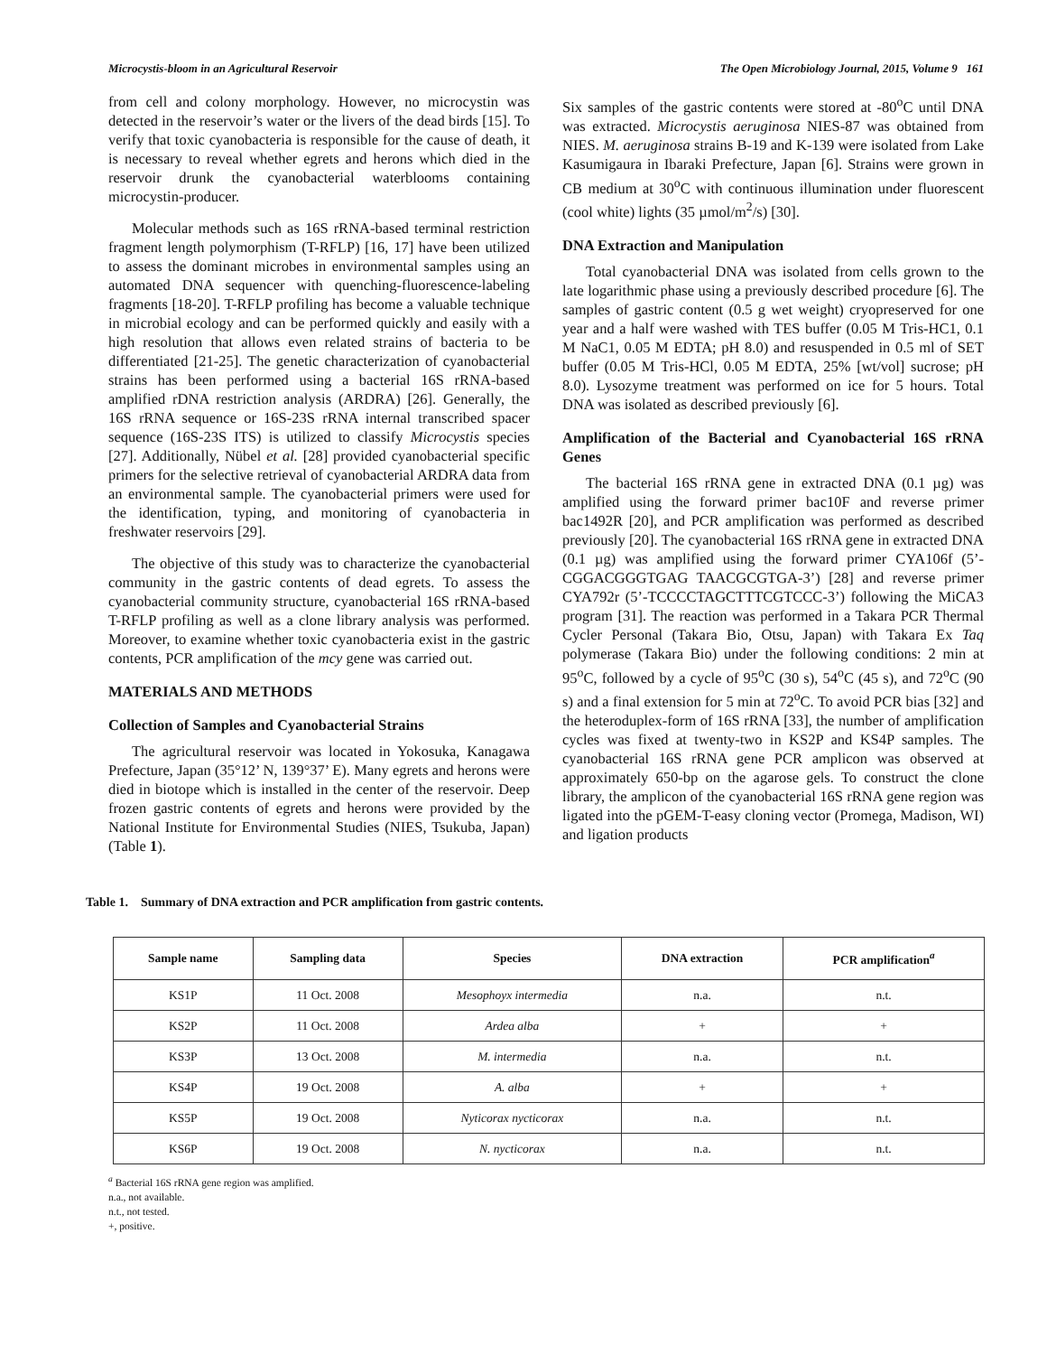Microcystis-bloom in an Agricultural Reservoir The Open Microbiology Journal, 2015, Volume 9 161
from cell and colony morphology. However, no microcystin was detected in the reservoir’s water or the livers of the dead birds [15]. To verify that toxic cyanobacteria is responsible for the cause of death, it is necessary to reveal whether egrets and herons which died in the reservoir drunk the cyanobacterial waterblooms containing microcystin-producer.
Molecular methods such as 16S rRNA-based terminal restriction fragment length polymorphism (T-RFLP) [16, 17] have been utilized to assess the dominant microbes in environmental samples using an automated DNA sequencer with quenching-fluorescence-labeling fragments [18-20]. T-RFLP profiling has become a valuable technique in microbial ecology and can be performed quickly and easily with a high resolution that allows even related strains of bacteria to be differentiated [21-25]. The genetic characterization of cyanobacterial strains has been performed using a bacterial 16S rRNA-based amplified rDNA restriction analysis (ARDRA) [26]. Generally, the 16S rRNA sequence or 16S-23S rRNA internal transcribed spacer sequence (16S-23S ITS) is utilized to classify Microcystis species [27]. Additionally, Nübel et al. [28] provided cyanobacterial specific primers for the selective retrieval of cyanobacterial ARDRA data from an environmental sample. The cyanobacterial primers were used for the identification, typing, and monitoring of cyanobacteria in freshwater reservoirs [29].
The objective of this study was to characterize the cyanobacterial community in the gastric contents of dead egrets. To assess the cyanobacterial community structure, cyanobacterial 16S rRNA-based T-RFLP profiling as well as a clone library analysis was performed. Moreover, to examine whether toxic cyanobacteria exist in the gastric contents, PCR amplification of the mcy gene was carried out.
MATERIALS AND METHODS
Collection of Samples and Cyanobacterial Strains
The agricultural reservoir was located in Yokosuka, Kanagawa Prefecture, Japan (35°12’ N, 139°37’ E). Many egrets and herons were died in biotope which is installed in the center of the reservoir. Deep frozen gastric contents of egrets and herons were provided by the National Institute for Environmental Studies (NIES, Tsukuba, Japan) (Table 1).
Six samples of the gastric contents were stored at -80<sup>o</sup>C until DNA was extracted. Microcystis aeruginosa NIES-87 was obtained from NIES. M. aeruginosa strains B-19 and K-139 were isolated from Lake Kasumigaura in Ibaraki Prefecture, Japan [6]. Strains were grown in CB medium at 30<sup>o</sup>C with continuous illumination under fluorescent (cool white) lights (35 µmol/m<sup>2</sup>/s) [30].
DNA Extraction and Manipulation
Total cyanobacterial DNA was isolated from cells grown to the late logarithmic phase using a previously described procedure [6]. The samples of gastric content (0.5 g wet weight) cryopreserved for one year and a half were washed with TES buffer (0.05 M Tris-HC1, 0.1 M NaC1, 0.05 M EDTA; pH 8.0) and resuspended in 0.5 ml of SET buffer (0.05 M Tris-HCl, 0.05 M EDTA, 25% [wt/vol] sucrose; pH 8.0). Lysozyme treatment was performed on ice for 5 hours. Total DNA was isolated as described previously [6].
Amplification of the Bacterial and Cyanobacterial 16S rRNA Genes
The bacterial 16S rRNA gene in extracted DNA (0.1 µg) was amplified using the forward primer bac10F and reverse primer bac1492R [20], and PCR amplification was performed as described previously [20]. The cyanobacterial 16S rRNA gene in extracted DNA (0.1 µg) was amplified using the forward primer CYA106f (5’-CGGACGGGTGAG TAACGCGTGA-3’) [28] and reverse primer CYA792r (5’-TCCCCTAGCTTTCGTCCC-3’) following the MiCA3 program [31]. The reaction was performed in a Takara PCR Thermal Cycler Personal (Takara Bio, Otsu, Japan) with Takara Ex Taq polymerase (Takara Bio) under the following conditions: 2 min at 95<sup>o</sup>C, followed by a cycle of 95<sup>o</sup>C (30 s), 54<sup>o</sup>C (45 s), and 72<sup>o</sup>C (90 s) and a final extension for 5 min at 72<sup>o</sup>C. To avoid PCR bias [32] and the heteroduplex-form of 16S rRNA [33], the number of amplification cycles was fixed at twenty-two in KS2P and KS4P samples. The cyanobacterial 16S rRNA gene PCR amplicon was observed at approximately 650-bp on the agarose gels. To construct the clone library, the amplicon of the cyanobacterial 16S rRNA gene region was ligated into the pGEM-T-easy cloning vector (Promega, Madison, WI) and ligation products
Table 1. Summary of DNA extraction and PCR amplification from gastric contents.
| Sample name | Sampling data | Species | DNA extraction | PCR amplification<sup>a</sup> |
| --- | --- | --- | --- | --- |
| KS1P | 11 Oct. 2008 | Mesophoyx intermedia | n.a. | n.t. |
| KS2P | 11 Oct. 2008 | Ardea alba | + | + |
| KS3P | 13 Oct. 2008 | M. intermedia | n.a. | n.t. |
| KS4P | 19 Oct. 2008 | A. alba | + | + |
| KS5P | 19 Oct. 2008 | Nyticorax nycticorax | n.a. | n.t. |
| KS6P | 19 Oct. 2008 | N. nycticorax | n.a. | n.t. |
<sup>a</sup> Bacterial 16S rRNA gene region was amplified.
n.a., not available.
n.t., not tested.
+, positive.